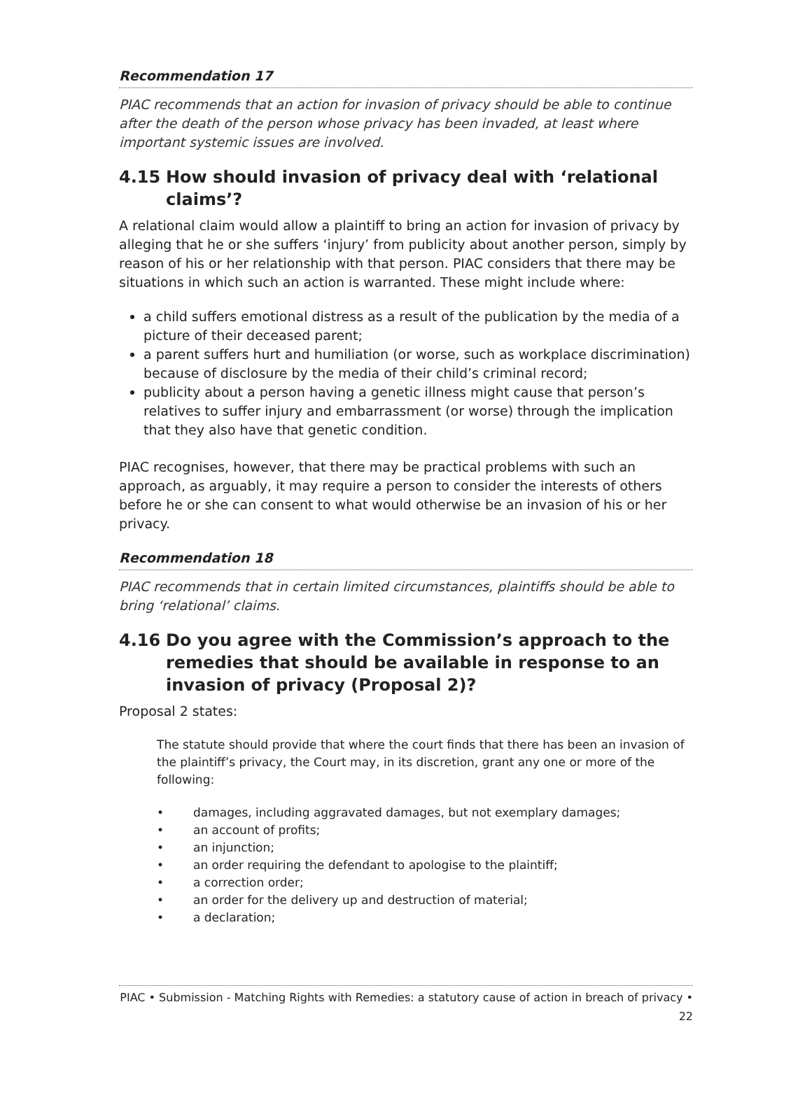Recommendation 17
PIAC recommends that an action for invasion of privacy should be able to continue after the death of the person whose privacy has been invaded, at least where important systemic issues are involved.
4.15 How should invasion of privacy deal with ‘relational claims’?
A relational claim would allow a plaintiff to bring an action for invasion of privacy by alleging that he or she suffers ‘injury’ from publicity about another person, simply by reason of his or her relationship with that person. PIAC considers that there may be situations in which such an action is warranted. These might include where:
a child suffers emotional distress as a result of the publication by the media of a picture of their deceased parent;
a parent suffers hurt and humiliation (or worse, such as workplace discrimination) because of disclosure by the media of their child’s criminal record;
publicity about a person having a genetic illness might cause that person’s relatives to suffer injury and embarrassment (or worse) through the implication that they also have that genetic condition.
PIAC recognises, however, that there may be practical problems with such an approach, as arguably, it may require a person to consider the interests of others before he or she can consent to what would otherwise be an invasion of his or her privacy.
Recommendation 18
PIAC recommends that in certain limited circumstances, plaintiffs should be able to bring ‘relational’ claims.
4.16 Do you agree with the Commission’s approach to the remedies that should be available in response to an invasion of privacy (Proposal 2)?
Proposal 2 states:
The statute should provide that where the court finds that there has been an invasion of the plaintiff’s privacy, the Court may, in its discretion, grant any one or more of the following:
• damages, including aggravated damages, but not exemplary damages;
• an account of profits;
• an injunction;
• an order requiring the defendant to apologise to the plaintiff;
• a correction order;
• an order for the delivery up and destruction of material;
• a declaration;
PIAC • Submission - Matching Rights with Remedies: a statutory cause of action in breach of privacy • 22